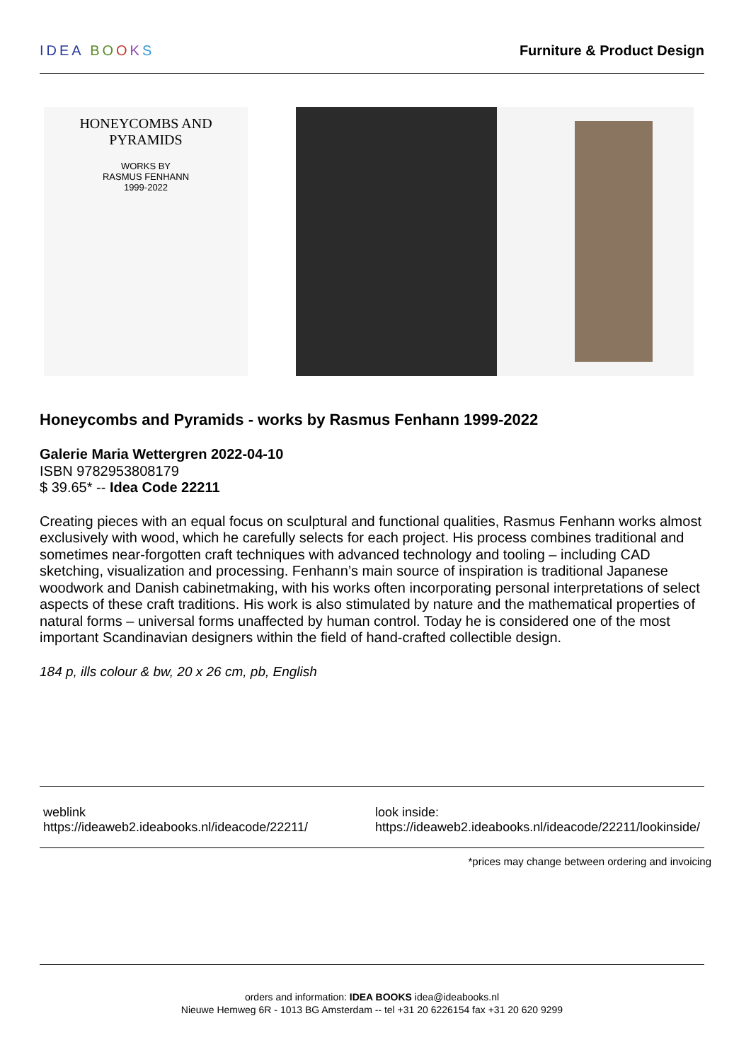IDEA BO OKS Furniture & Product Design
HONEYCOMBS AND
PYRAMIDS
WORKS BY
RASMUS FENHANN
1999-2022
Honeycombs and Pyramids - works by Rasmus Fenhann 1999-2022
Galerie Maria Wettergren 2022-04-10
ISBN 9782953808179
$ 39.65* -- Idea Code 22211
Creating pieces with an equal focus on sculptural and functional qualities, Rasmus Fenhann works almost exclusively with wood, which he carefully selects for each project. His process combines traditional and sometimes near-forgotten craft techniques with advanced technology and tooling – including CAD sketching, visualization and processing. Fenhann’s main source of inspiration is traditional Japanese woodwork and Danish cabinetmaking, with his works often incorporating personal interpretations of select aspects of these craft traditions. His work is also stimulated by nature and the mathematical properties of natural forms – universal forms unaffected by human control. Today he is considered one of the most important Scandinavian designers within the field of hand-crafted collectible design.
184 p, ills colour & bw, 20 x 26 cm, pb, English
weblink
https://ideaweb2.ideabooks.nl/ideacode/22211/
look inside:
https://ideaweb2.ideabooks.nl/ideacode/22211/lookinside/
*prices may change between ordering and invoicing
orders and information: IDEA BOOKS idea@ideabooks.nl
Nieuwe Hemweg 6R - 1013 BG Amsterdam -- tel +31 20 6226154 fax +31 20 620 9299